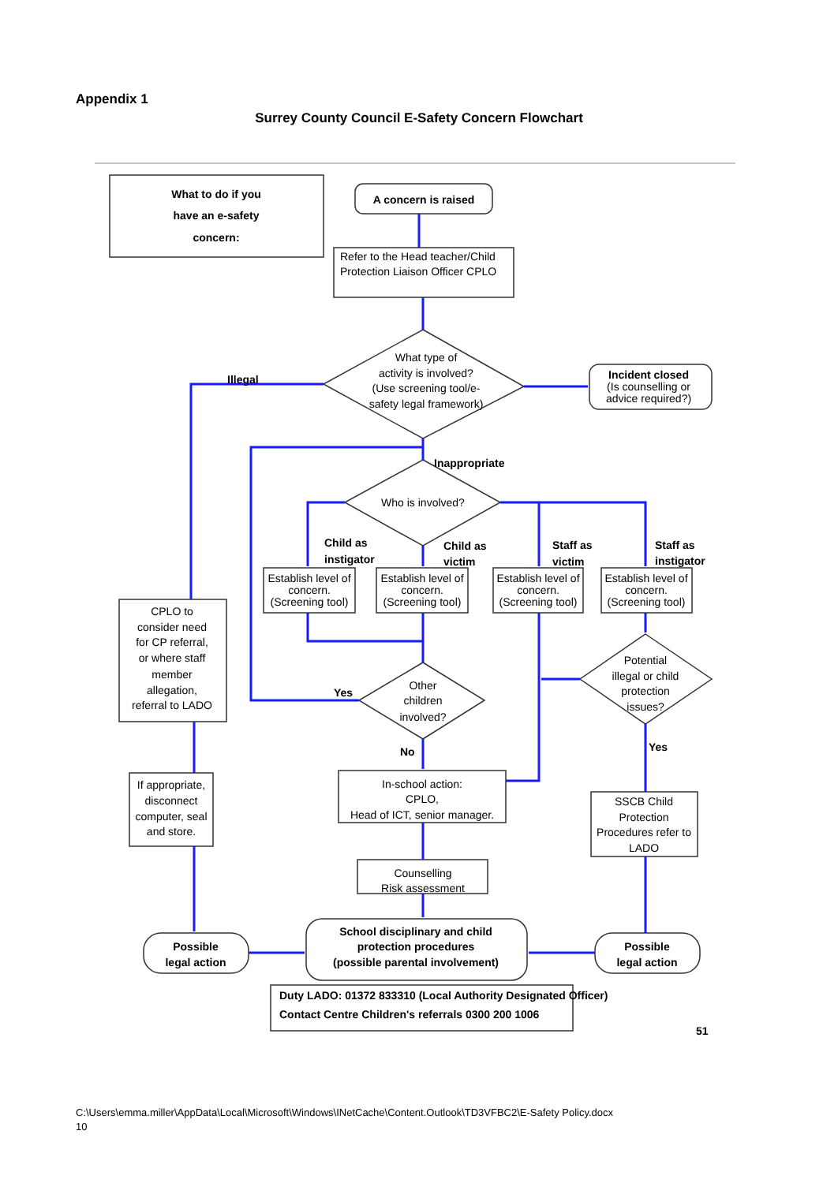Appendix 1
Surrey County Council E-Safety Concern Flowchart
What to do if you
have an e-safety
concern:
A concern is raised
Refer to the Head teacher/Child
Protection Liaison Officer CPLO
What type of
activity is involved?
(Use screening tool/e-
safety legal framework)
Illegal
Incident closed
(Is counselling or
advice required?)
Inappropriate
Who is involved?
Child as
instigator
Child as
victim
Staff as
victim
Staff as
instigator
Establish level of
concern.
(Screening tool)
Establish level of
concern.
(Screening tool)
Establish level of
concern.
(Screening tool)
Establish level of
concern.
(Screening tool)
CPLO to
consider need
for CP referral,
or where staff
member
allegation,
referral to LADO
Other
children
involved?
Potential
illegal or child
protection
issues?
In-school action:
CPLO,
Head of ICT, senior manager.
If appropriate,
disconnect
computer, seal
and store.
Counselling
Risk assessment
SSCB Child
Protection
Procedures refer to
LADO
Possible
legal action
School disciplinary and child
protection procedures
(possible parental involvement)
Possible
legal action
Yes
No
Yes
Duty LADO: 01372 833310 (Local Authority Designated Officer)
Contact Centre Children's referrals 0300 200 1006
51
C:\Users\emma.miller\AppData\Local\Microsoft\Windows\INetCache\Content.Outlook\TD3VFBC2\E-Safety Policy.docx
10